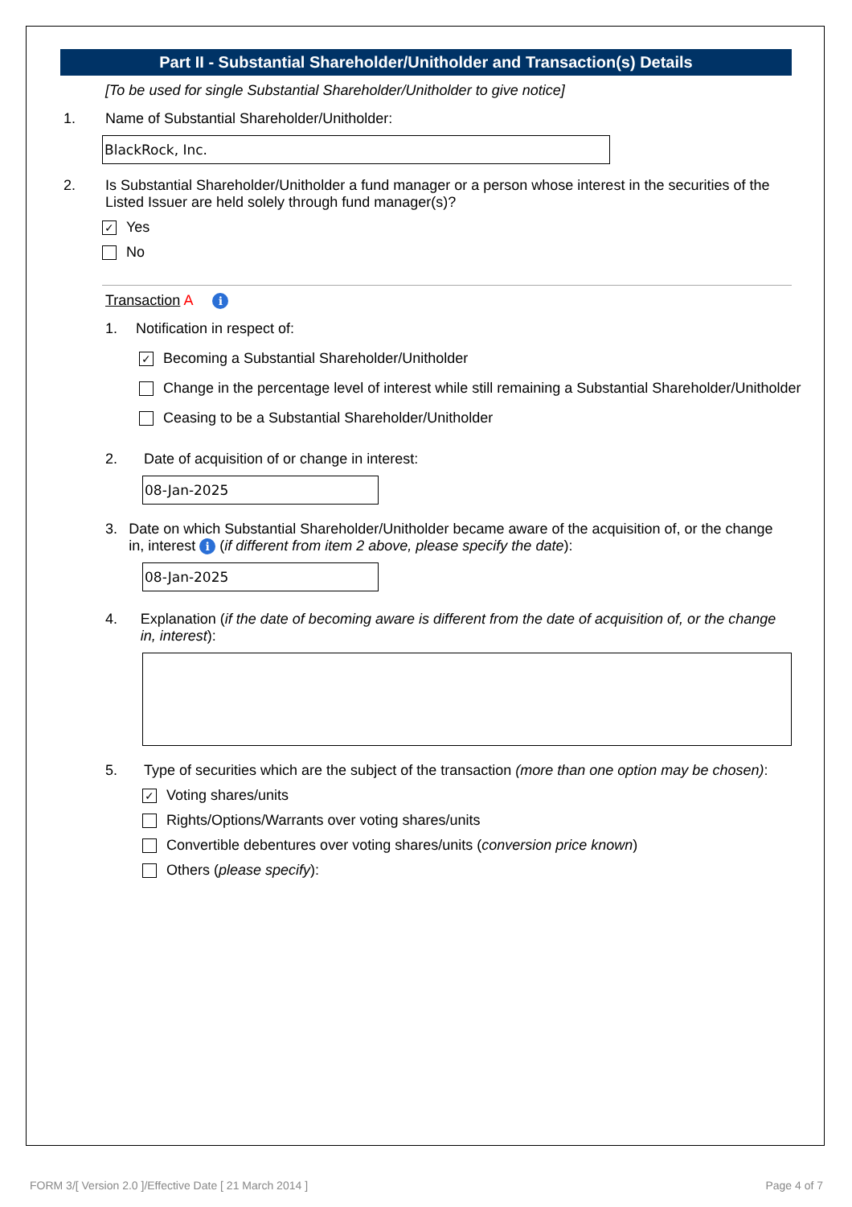Part II - Substantial Shareholder/Unitholder and Transaction(s) Details
[To be used for single Substantial Shareholder/Unitholder to give notice]
1. Name of Substantial Shareholder/Unitholder:
BlackRock, Inc.
2. Is Substantial Shareholder/Unitholder a fund manager or a person whose interest in the securities of the Listed Issuer are held solely through fund manager(s)?
✓ Yes
No
Transaction A i
1. Notification in respect of:
✓ Becoming a Substantial Shareholder/Unitholder
Change in the percentage level of interest while still remaining a Substantial Shareholder/Unitholder
Ceasing to be a Substantial Shareholder/Unitholder
2. Date of acquisition of or change in interest:
08-Jan-2025
3. Date on which Substantial Shareholder/Unitholder became aware of the acquisition of, or the change in, interest i (if different from item 2 above, please specify the date):
08-Jan-2025
4. Explanation (if the date of becoming aware is different from the date of acquisition of, or the change in, interest):
5. Type of securities which are the subject of the transaction (more than one option may be chosen):
✓ Voting shares/units
Rights/Options/Warrants over voting shares/units
Convertible debentures over voting shares/units (conversion price known)
Others (please specify):
FORM 3/[ Version 2.0 ]/Effective Date [ 21 March 2014 ] Page 4 of 7